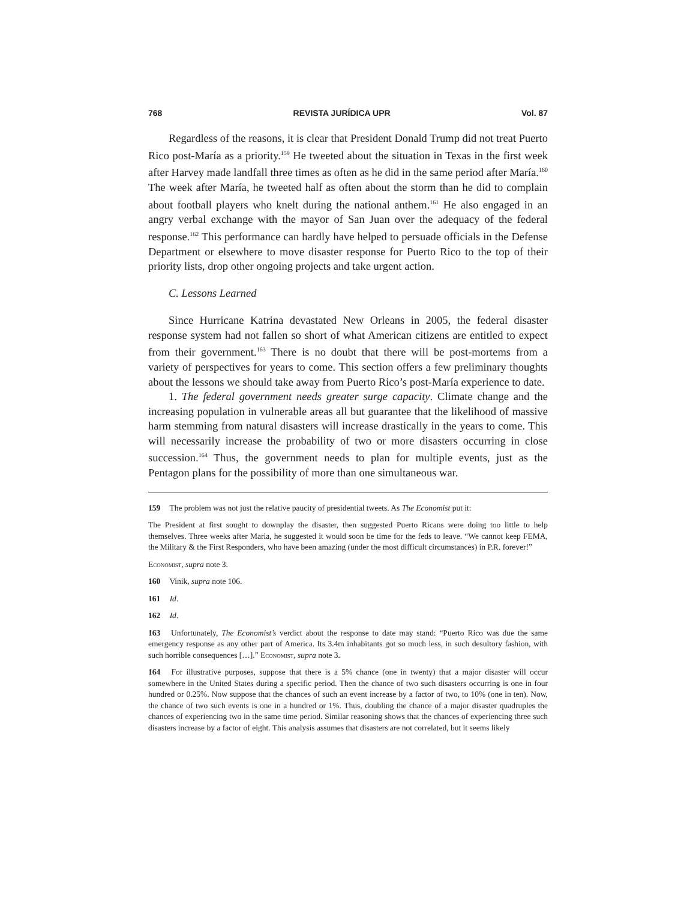768 REVISTA JURÍDICA UPR Vol. 87
Regardless of the reasons, it is clear that President Donald Trump did not treat Puerto Rico post-María as a priority.<sup>159</sup> He tweeted about the situation in Texas in the first week after Harvey made landfall three times as often as he did in the same period after María.<sup>160</sup> The week after María, he tweeted half as often about the storm than he did to complain about football players who knelt during the national anthem.<sup>161</sup> He also engaged in an angry verbal exchange with the mayor of San Juan over the adequacy of the federal response.<sup>162</sup> This performance can hardly have helped to persuade officials in the Defense Department or elsewhere to move disaster response for Puerto Rico to the top of their priority lists, drop other ongoing projects and take urgent action.
C. Lessons Learned
Since Hurricane Katrina devastated New Orleans in 2005, the federal disaster response system had not fallen so short of what American citizens are entitled to expect from their government.<sup>163</sup> There is no doubt that there will be post-mortems from a variety of perspectives for years to come. This section offers a few preliminary thoughts about the lessons we should take away from Puerto Rico’s post-María experience to date.
1. The federal government needs greater surge capacity. Climate change and the increasing population in vulnerable areas all but guarantee that the likelihood of massive harm stemming from natural disasters will increase drastically in the years to come. This will necessarily increase the probability of two or more disasters occurring in close succession.<sup>164</sup> Thus, the government needs to plan for multiple events, just as the Pentagon plans for the possibility of more than one simultaneous war.
159 The problem was not just the relative paucity of presidential tweets. As The Economist put it:
The President at first sought to downplay the disaster, then suggested Puerto Ricans were doing too little to help themselves. Three weeks after Maria, he suggested it would soon be time for the feds to leave. “We cannot keep FEMA, the Military & the First Responders, who have been amazing (under the most difficult circumstances) in P.R. forever!”
Economist, supra note 3.
160 Vinik, supra note 106.
161 Id.
162 Id.
163 Unfortunately, The Economist’s verdict about the response to date may stand: “Puerto Rico was due the same emergency response as any other part of America. Its 3.4m inhabitants got so much less, in such desultory fashion, with such horrible consequences […].” Economist, supra note 3.
164 For illustrative purposes, suppose that there is a 5% chance (one in twenty) that a major disaster will occur somewhere in the United States during a specific period. Then the chance of two such disasters occurring is one in four hundred or 0.25%. Now suppose that the chances of such an event increase by a factor of two, to 10% (one in ten). Now, the chance of two such events is one in a hundred or 1%. Thus, doubling the chance of a major disaster quadruples the chances of experiencing two in the same time period. Similar reasoning shows that the chances of experiencing three such disasters increase by a factor of eight. This analysis assumes that disasters are not correlated, but it seems likely